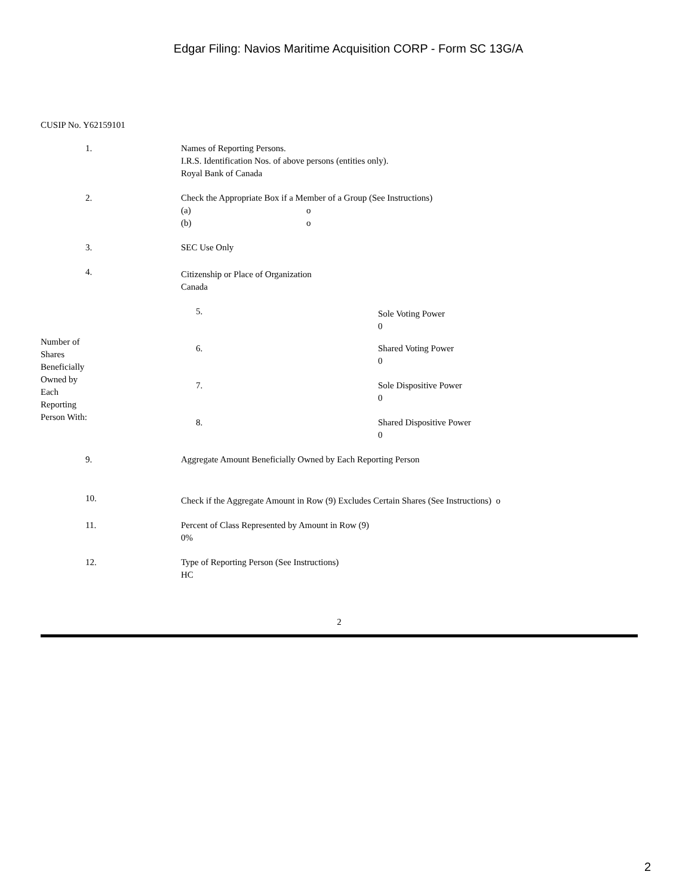Edgar Filing: Navios Maritime Acquisition CORP - Form SC 13G/A
CUSIP No. Y62159101
| 1. | Names of Reporting Persons. I.R.S. Identification Nos. of above persons (entities only). Royal Bank of Canada |
| 2. | Check the Appropriate Box if a Member of a Group (See Instructions) (a) o (b) o |
| 3. | SEC Use Only |
| 4. | Citizenship or Place of Organization Canada |
| Number of Shares Beneficially Owned by Each Reporting Person With: | 5. | Sole Voting Power 0 |
| | 6. | Shared Voting Power 0 |
| | 7. | Sole Dispositive Power 0 |
| | 8. | Shared Dispositive Power 0 |
| 9. | Aggregate Amount Beneficially Owned by Each Reporting Person |
| 10. | Check if the Aggregate Amount in Row (9) Excludes Certain Shares (See Instructions) o |
| 11. | Percent of Class Represented by Amount in Row (9) 0% |
| 12. | Type of Reporting Person (See Instructions) HC |
2
2